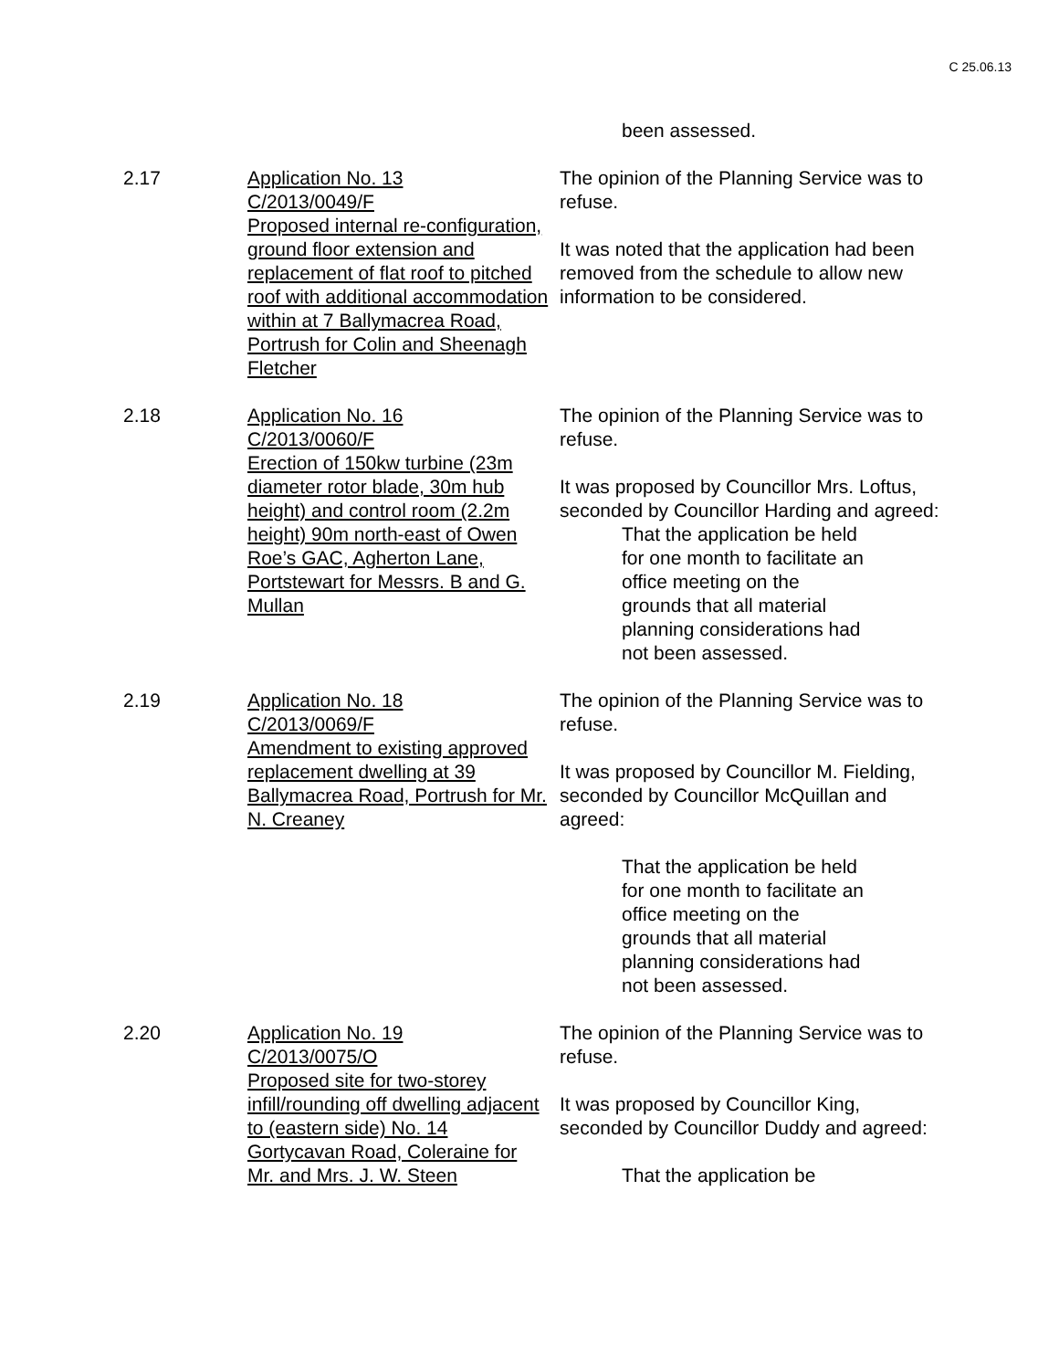C 25.06.13
been assessed.
2.17 Application No. 13
C/2013/0049/F
Proposed internal re-configuration, ground floor extension and replacement of flat roof to pitched roof with additional accommodation within at 7 Ballymacrea Road, Portrush for Colin and Sheenagh Fletcher
The opinion of the Planning Service was to refuse.
It was noted that the application had been removed from the schedule to allow new information to be considered.
2.18 Application No. 16
C/2013/0060/F
Erection of 150kw turbine (23m diameter rotor blade, 30m hub height) and control room (2.2m height) 90m north-east of Owen Roe’s GAC, Agherton Lane, Portstewart for Messrs. B and G. Mullan
The opinion of the Planning Service was to refuse.
It was proposed by Councillor Mrs. Loftus, seconded by Councillor Harding and agreed:
That the application be held for one month to facilitate an office meeting on the grounds that all material planning considerations had not been assessed.
2.19 Application No. 18
C/2013/0069/F
Amendment to existing approved replacement dwelling at 39 Ballymacrea Road, Portrush for Mr. N. Creaney
The opinion of the Planning Service was to refuse.
It was proposed by Councillor M. Fielding, seconded by Councillor McQuillan and agreed:
That the application be held for one month to facilitate an office meeting on the grounds that all material planning considerations had not been assessed.
2.20 Application No. 19
C/2013/0075/O
Proposed site for two-storey infill/rounding off dwelling adjacent to (eastern side) No. 14 Gortycavan Road, Coleraine for Mr. and Mrs. J. W. Steen
The opinion of the Planning Service was to refuse.
It was proposed by Councillor King, seconded by Councillor Duddy and agreed:
That the application be